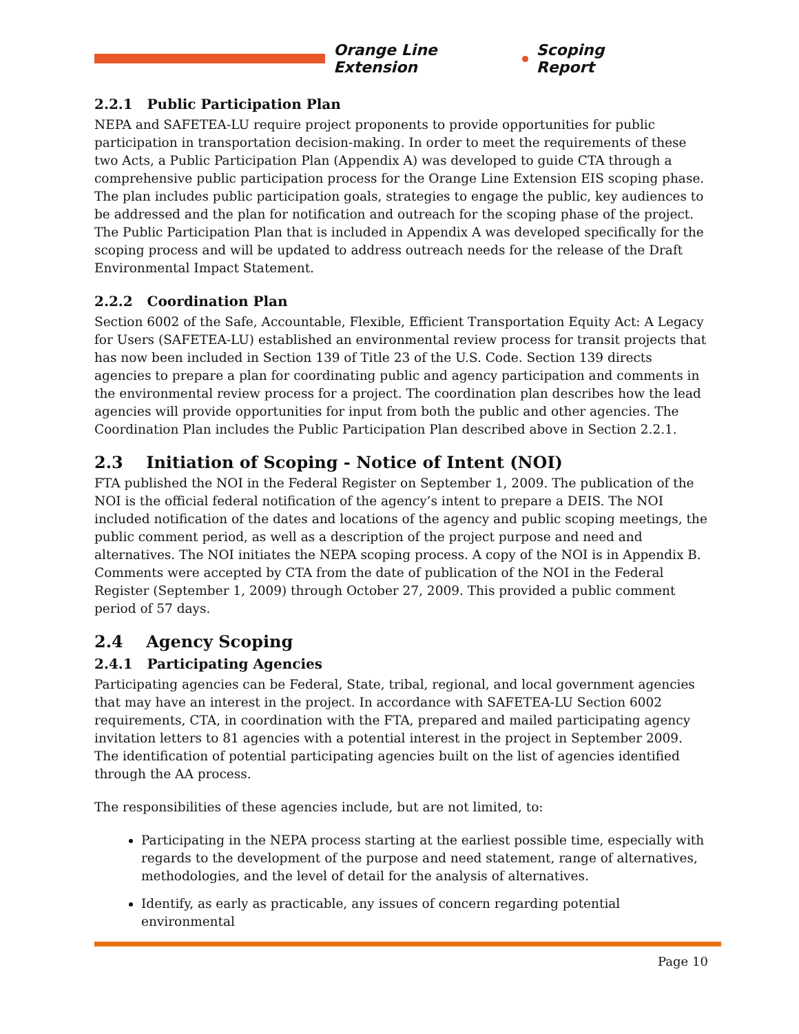Orange Line Extension Scoping Report
2.2.1 Public Participation Plan
NEPA and SAFETEA-LU require project proponents to provide opportunities for public participation in transportation decision-making. In order to meet the requirements of these two Acts, a Public Participation Plan (Appendix A) was developed to guide CTA through a comprehensive public participation process for the Orange Line Extension EIS scoping phase. The plan includes public participation goals, strategies to engage the public, key audiences to be addressed and the plan for notification and outreach for the scoping phase of the project. The Public Participation Plan that is included in Appendix A was developed specifically for the scoping process and will be updated to address outreach needs for the release of the Draft Environmental Impact Statement.
2.2.2 Coordination Plan
Section 6002 of the Safe, Accountable, Flexible, Efficient Transportation Equity Act: A Legacy for Users (SAFETEA-LU) established an environmental review process for transit projects that has now been included in Section 139 of Title 23 of the U.S. Code. Section 139 directs agencies to prepare a plan for coordinating public and agency participation and comments in the environmental review process for a project. The coordination plan describes how the lead agencies will provide opportunities for input from both the public and other agencies. The Coordination Plan includes the Public Participation Plan described above in Section 2.2.1.
2.3 Initiation of Scoping - Notice of Intent (NOI)
FTA published the NOI in the Federal Register on September 1, 2009. The publication of the NOI is the official federal notification of the agency’s intent to prepare a DEIS. The NOI included notification of the dates and locations of the agency and public scoping meetings, the public comment period, as well as a description of the project purpose and need and alternatives. The NOI initiates the NEPA scoping process. A copy of the NOI is in Appendix B. Comments were accepted by CTA from the date of publication of the NOI in the Federal Register (September 1, 2009) through October 27, 2009. This provided a public comment period of 57 days.
2.4 Agency Scoping
2.4.1 Participating Agencies
Participating agencies can be Federal, State, tribal, regional, and local government agencies that may have an interest in the project. In accordance with SAFETEA-LU Section 6002 requirements, CTA, in coordination with the FTA, prepared and mailed participating agency invitation letters to 81 agencies with a potential interest in the project in September 2009. The identification of potential participating agencies built on the list of agencies identified through the AA process.
The responsibilities of these agencies include, but are not limited, to:
Participating in the NEPA process starting at the earliest possible time, especially with regards to the development of the purpose and need statement, range of alternatives, methodologies, and the level of detail for the analysis of alternatives.
Identify, as early as practicable, any issues of concern regarding potential environmental
Page 10